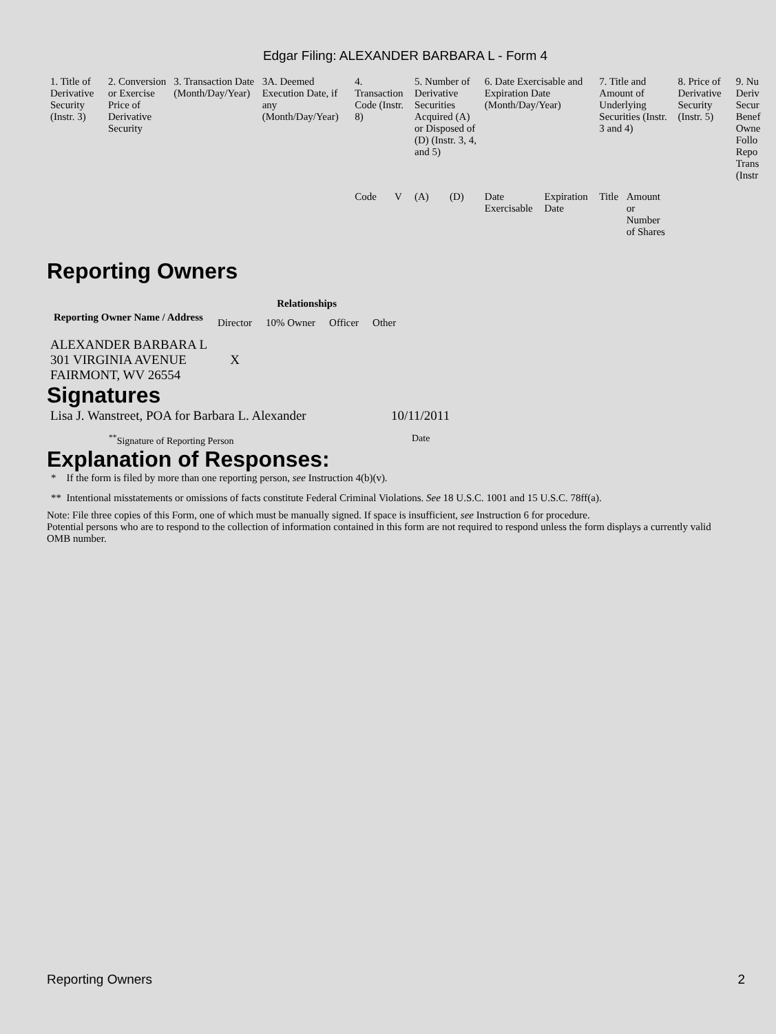Edgar Filing: ALEXANDER BARBARA L - Form 4
| 1. Title of Derivative Security (Instr. 3) | 2. Conversion or Exercise Price of Derivative Security | 3. Transaction Date (Month/Day/Year) | 3A. Deemed Execution Date, if any (Month/Day/Year) | 4. Transaction Code (Instr. 8) | | 5. Number of Derivative Securities Acquired (A) or Disposed of (D) (Instr. 3, 4, and 5) | | 6. Date Exercisable and Expiration Date (Month/Day/Year) | | 7. Title and Amount of Underlying Securities (Instr. 3 and 4) | | 8. Price of Derivative Security (Instr. 5) | 9. Nu Deriv Secur Benef Owne Follo Repo Trans (Instr |
| | | | | Code | V | (A) | (D) | Date Exercisable | Expiration Date | Title | Amount or Number of Shares | | |
Reporting Owners
| Reporting Owner Name / Address | Relationships | | | |
| --- | --- | --- | --- | --- |
| | Director | 10% Owner | Officer | Other |
| ALEXANDER BARBARA L 301 VIRGINIA AVENUE FAIRMONT, WV 26554 | X | | | |
Signatures
| Lisa J. Wanstreet, POA for Barbara L. Alexander | 10/11/2011 |
| <sup>**</sup> Signature of Reporting Person | Date |
Explanation of Responses:
* If the form is filed by more than one reporting person, see Instruction 4(b)(v).
** Intentional misstatements or omissions of facts constitute Federal Criminal Violations. See 18 U.S.C. 1001 and 15 U.S.C. 78ff(a).
Note: File three copies of this Form, one of which must be manually signed. If space is insufficient, see Instruction 6 for procedure.
Potential persons who are to respond to the collection of information contained in this form are not required to respond unless the form displays a currently valid OMB number.
Reporting Owners 2